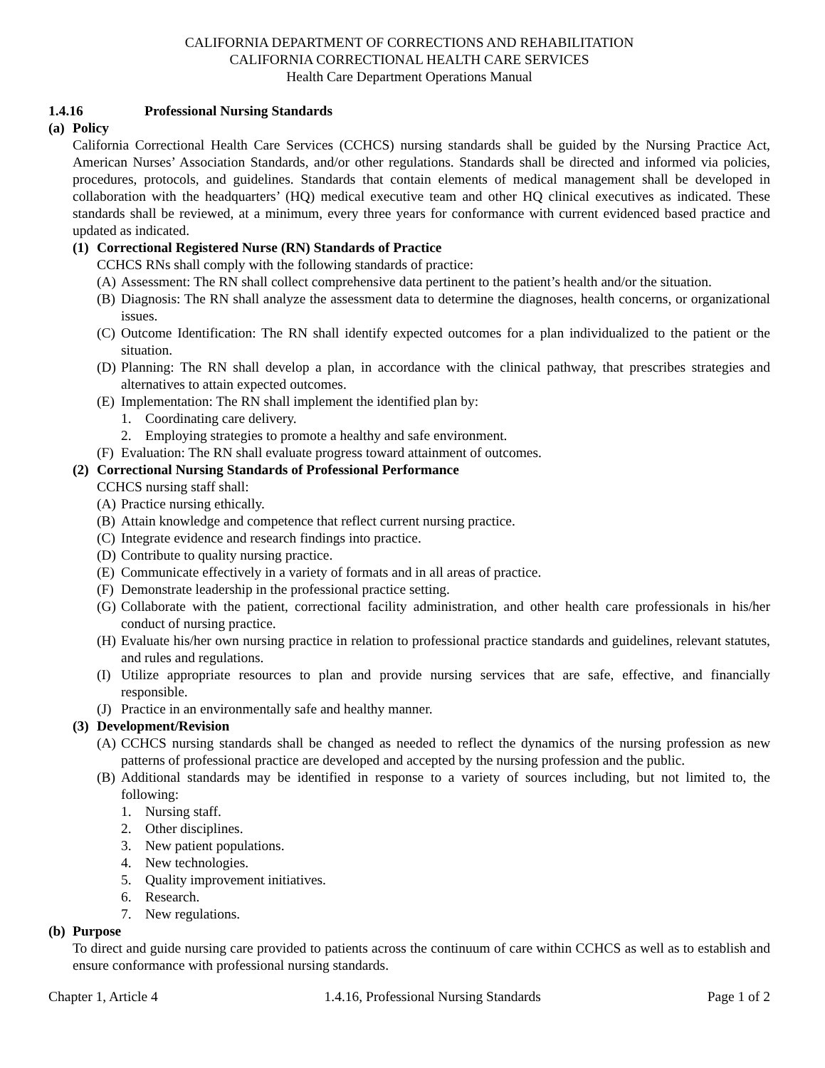CALIFORNIA DEPARTMENT OF CORRECTIONS AND REHABILITATION
CALIFORNIA CORRECTIONAL HEALTH CARE SERVICES
Health Care Department Operations Manual
1.4.16 Professional Nursing Standards
(a) Policy
California Correctional Health Care Services (CCHCS) nursing standards shall be guided by the Nursing Practice Act, American Nurses’ Association Standards, and/or other regulations. Standards shall be directed and informed via policies, procedures, protocols, and guidelines. Standards that contain elements of medical management shall be developed in collaboration with the headquarters’ (HQ) medical executive team and other HQ clinical executives as indicated. These standards shall be reviewed, at a minimum, every three years for conformance with current evidenced based practice and updated as indicated.
(1) Correctional Registered Nurse (RN) Standards of Practice
CCHCS RNs shall comply with the following standards of practice:
(A) Assessment: The RN shall collect comprehensive data pertinent to the patient’s health and/or the situation.
(B) Diagnosis: The RN shall analyze the assessment data to determine the diagnoses, health concerns, or organizational issues.
(C) Outcome Identification: The RN shall identify expected outcomes for a plan individualized to the patient or the situation.
(D) Planning: The RN shall develop a plan, in accordance with the clinical pathway, that prescribes strategies and alternatives to attain expected outcomes.
(E) Implementation: The RN shall implement the identified plan by:
1. Coordinating care delivery.
2. Employing strategies to promote a healthy and safe environment.
(F) Evaluation: The RN shall evaluate progress toward attainment of outcomes.
(2) Correctional Nursing Standards of Professional Performance
CCHCS nursing staff shall:
(A) Practice nursing ethically.
(B) Attain knowledge and competence that reflect current nursing practice.
(C) Integrate evidence and research findings into practice.
(D) Contribute to quality nursing practice.
(E) Communicate effectively in a variety of formats and in all areas of practice.
(F) Demonstrate leadership in the professional practice setting.
(G) Collaborate with the patient, correctional facility administration, and other health care professionals in his/her conduct of nursing practice.
(H) Evaluate his/her own nursing practice in relation to professional practice standards and guidelines, relevant statutes, and rules and regulations.
(I) Utilize appropriate resources to plan and provide nursing services that are safe, effective, and financially responsible.
(J) Practice in an environmentally safe and healthy manner.
(3) Development/Revision
(A) CCHCS nursing standards shall be changed as needed to reflect the dynamics of the nursing profession as new patterns of professional practice are developed and accepted by the nursing profession and the public.
(B) Additional standards may be identified in response to a variety of sources including, but not limited to, the following:
1. Nursing staff.
2. Other disciplines.
3. New patient populations.
4. New technologies.
5. Quality improvement initiatives.
6. Research.
7. New regulations.
(b) Purpose
To direct and guide nursing care provided to patients across the continuum of care within CCHCS as well as to establish and ensure conformance with professional nursing standards.
Chapter 1, Article 4 1.4.16, Professional Nursing Standards Page 1 of 2